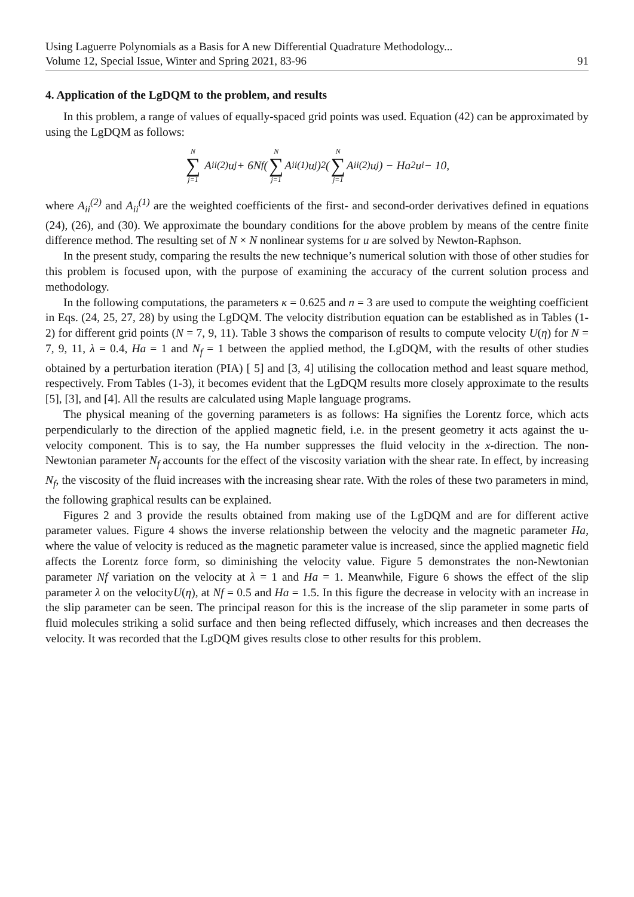Using Laguerre Polynomials as a Basis for A new Differential Quadrature Methodology...
Volume 12, Special Issue, Winter and Spring 2021, 83-96
91
4. Application of the LgDQM to the problem, and results
In this problem, a range of values of equally-spaced grid points was used. Equation (42) can be approximated by using the LgDQM as follows:
N ∑ j=1 A<sub>ii</sub><sup>(2)</sup>u<sub>j</sub> + 6N<sub>f</sub>(N ∑ j=1 A<sub>ii</sub><sup>(1)</sup>u<sub>j</sub>)<sup>2</sup>(N ∑ j=1 A<sub>ii</sub><sup>(2)</sup>u<sub>j</sub>) − Ha<sup>2</sup>u<sub>i</sub> − 10,
where A<sub>ii</sub><sup>(2)</sup> and A<sub>ii</sub><sup>(1)</sup> are the weighted coefficients of the first- and second-order derivatives defined in equations (24), (26), and (30). We approximate the boundary conditions for the above problem by means of the centre finite difference method. The resulting set of N × N nonlinear systems for u are solved by Newton-Raphson.
In the present study, comparing the results the new technique’s numerical solution with those of other studies for this problem is focused upon, with the purpose of examining the accuracy of the current solution process and methodology.
In the following computations, the parameters κ = 0.625 and n = 3 are used to compute the weighting coefficient in Eqs. (24, 25, 27, 28) by using the LgDQM. The velocity distribution equation can be established as in Tables (1-2) for different grid points (N = 7, 9, 11). Table 3 shows the comparison of results to compute velocity U(η) for N = 7, 9, 11, λ = 0.4, Ha = 1 and N<sub>f</sub> = 1 between the applied method, the LgDQM, with the results of other studies obtained by a perturbation iteration (PIA) [ 5] and [3, 4] utilising the collocation method and least square method, respectively. From Tables (1-3), it becomes evident that the LgDQM results more closely approximate to the results [5], [3], and [4]. All the results are calculated using Maple language programs.
The physical meaning of the governing parameters is as follows: Ha signifies the Lorentz force, which acts perpendicularly to the direction of the applied magnetic field, i.e. in the present geometry it acts against the u-velocity component. This is to say, the Ha number suppresses the fluid velocity in the x-direction. The non-Newtonian parameter N<sub>f</sub> accounts for the effect of the viscosity variation with the shear rate. In effect, by increasing N<sub>f</sub>, the viscosity of the fluid increases with the increasing shear rate. With the roles of these two parameters in mind, the following graphical results can be explained.
Figures 2 and 3 provide the results obtained from making use of the LgDQM and are for different active parameter values. Figure 4 shows the inverse relationship between the velocity and the magnetic parameter Ha, where the value of velocity is reduced as the magnetic parameter value is increased, since the applied magnetic field affects the Lorentz force form, so diminishing the velocity value. Figure 5 demonstrates the non-Newtonian parameter Nf variation on the velocity at λ = 1 and Ha = 1. Meanwhile, Figure 6 shows the effect of the slip parameter λ on the velocityU(η), at Nf = 0.5 and Ha = 1.5. In this figure the decrease in velocity with an increase in the slip parameter can be seen. The principal reason for this is the increase of the slip parameter in some parts of fluid molecules striking a solid surface and then being reflected diffusely, which increases and then decreases the velocity. It was recorded that the LgDQM gives results close to other results for this problem.